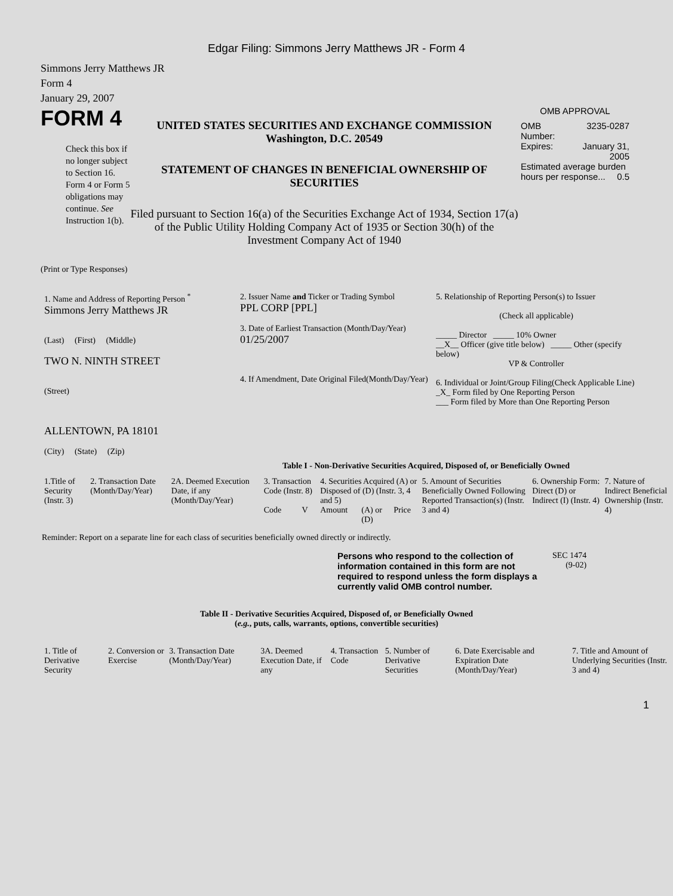Edgar Filing: Simmons Jerry Matthews JR - Form 4
Simmons Jerry Matthews JR
Form 4
January 29, 2007
FORM 4
Check this box if no longer subject to Section 16. Form 4 or Form 5 obligations may continue. See Instruction 1(b).
UNITED STATES SECURITIES AND EXCHANGE COMMISSION
Washington, D.C. 20549
STATEMENT OF CHANGES IN BENEFICIAL OWNERSHIP OF SECURITIES
Filed pursuant to Section 16(a) of the Securities Exchange Act of 1934, Section 17(a) of the Public Utility Holding Company Act of 1935 or Section 30(h) of the Investment Company Act of 1940
OMB APPROVAL
| OMB Number: | 3235-0287 |
| Expires: | January 31, 2005 |
| Estimated average burden hours per response... 0.5 | |
(Print or Type Responses)
| 1. Name and Address of Reporting Person <sup>*</sup> Simmons Jerry Matthews JR (Last) (First) (Middle) TWO N. NINTH STREET (Street) ALLENTOWN, PA 18101 (City) (State) (Zip) | 2. Issuer Name and Ticker or Trading Symbol PPL CORP [PPL] 3. Date of Earliest Transaction (Month/Day/Year) 01/25/2007 4. If Amendment, Date Original Filed(Month/Day/Year) | 5. Relationship of Reporting Person(s) to Issuer (Check all applicable) _____ Director _____ 10% Owner __X__ Officer (give title below) _____ Other (specify below) VP & Controller 6. Individual or Joint/Group Filing(Check Applicable Line) _X_ Form filed by One Reporting Person ___ Form filed by More than One Reporting Person |
Table I - Non-Derivative Securities Acquired, Disposed of, or Beneficially Owned
| 1.Title of Security (Instr. 3) | 2. Transaction Date (Month/Day/Year) | 2A. Deemed Execution Date, if any (Month/Day/Year) | 3. Transaction Code (Instr. 8) | | 4. Securities Acquired (A) or Disposed of (D) (Instr. 3, 4 and 5) | | | 5. Amount of Securities Beneficially Owned Following Reported Transaction(s) (Instr. 3 and 4) | 6. Ownership Form: Direct (D) or Indirect (I) (Instr. 4) | 7. Nature of Indirect Beneficial Ownership (Instr. 4) |
| --- | --- | --- | --- | --- | --- | --- | --- | --- | --- | --- |
| | | | Code | V | Amount | (A) or (D) | Price | | | |
Reminder: Report on a separate line for each class of securities beneficially owned directly or indirectly.
Persons who respond to the collection of information contained in this form are not required to respond unless the form displays a currently valid OMB control number.
SEC 1474
(9-02)
Table II - Derivative Securities Acquired, Disposed of, or Beneficially Owned
(e.g., puts, calls, warrants, options, convertible securities)
| 1. Title of Derivative Security | 2. Conversion or Exercise | 3. Transaction Date (Month/Day/Year) | 3A. Deemed Execution Date, if any | 4. Transaction Code | 5. Number of Derivative Securities | 6. Date Exercisable and Expiration Date (Month/Day/Year) | 7. Title and Amount of Underlying Securities (Instr. 3 and 4) |
| --- | --- | --- | --- | --- | --- | --- | --- |
1